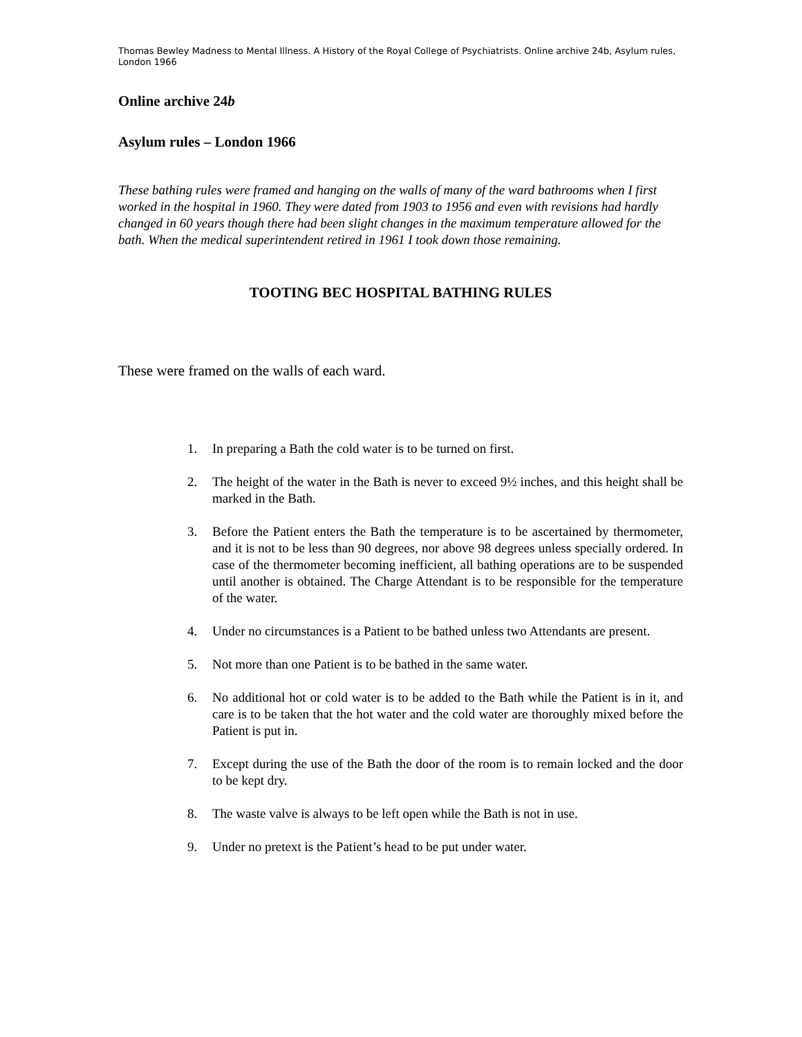Thomas Bewley Madness to Mental Illness. A History of the Royal College of Psychiatrists. Online archive 24b, Asylum rules, London 1966
Online archive 24b
Asylum rules – London 1966
These bathing rules were framed and hanging on the walls of many of the ward bathrooms when I first worked in the hospital in 1960. They were dated from 1903 to 1956 and even with revisions had hardly changed in 60 years though there had been slight changes in the maximum temperature allowed for the bath. When the medical superintendent retired in 1961 I took down those remaining.
TOOTING BEC HOSPITAL BATHING RULES
These were framed on the walls of each ward.
1. In preparing a Bath the cold water is to be turned on first.
2. The height of the water in the Bath is never to exceed 9½ inches, and this height shall be marked in the Bath.
3. Before the Patient enters the Bath the temperature is to be ascertained by thermometer, and it is not to be less than 90 degrees, nor above 98 degrees unless specially ordered. In case of the thermometer becoming inefficient, all bathing operations are to be suspended until another is obtained. The Charge Attendant is to be responsible for the temperature of the water.
4. Under no circumstances is a Patient to be bathed unless two Attendants are present.
5. Not more than one Patient is to be bathed in the same water.
6. No additional hot or cold water is to be added to the Bath while the Patient is in it, and care is to be taken that the hot water and the cold water are thoroughly mixed before the Patient is put in.
7. Except during the use of the Bath the door of the room is to remain locked and the door to be kept dry.
8. The waste valve is always to be left open while the Bath is not in use.
9. Under no pretext is the Patient’s head to be put under water.